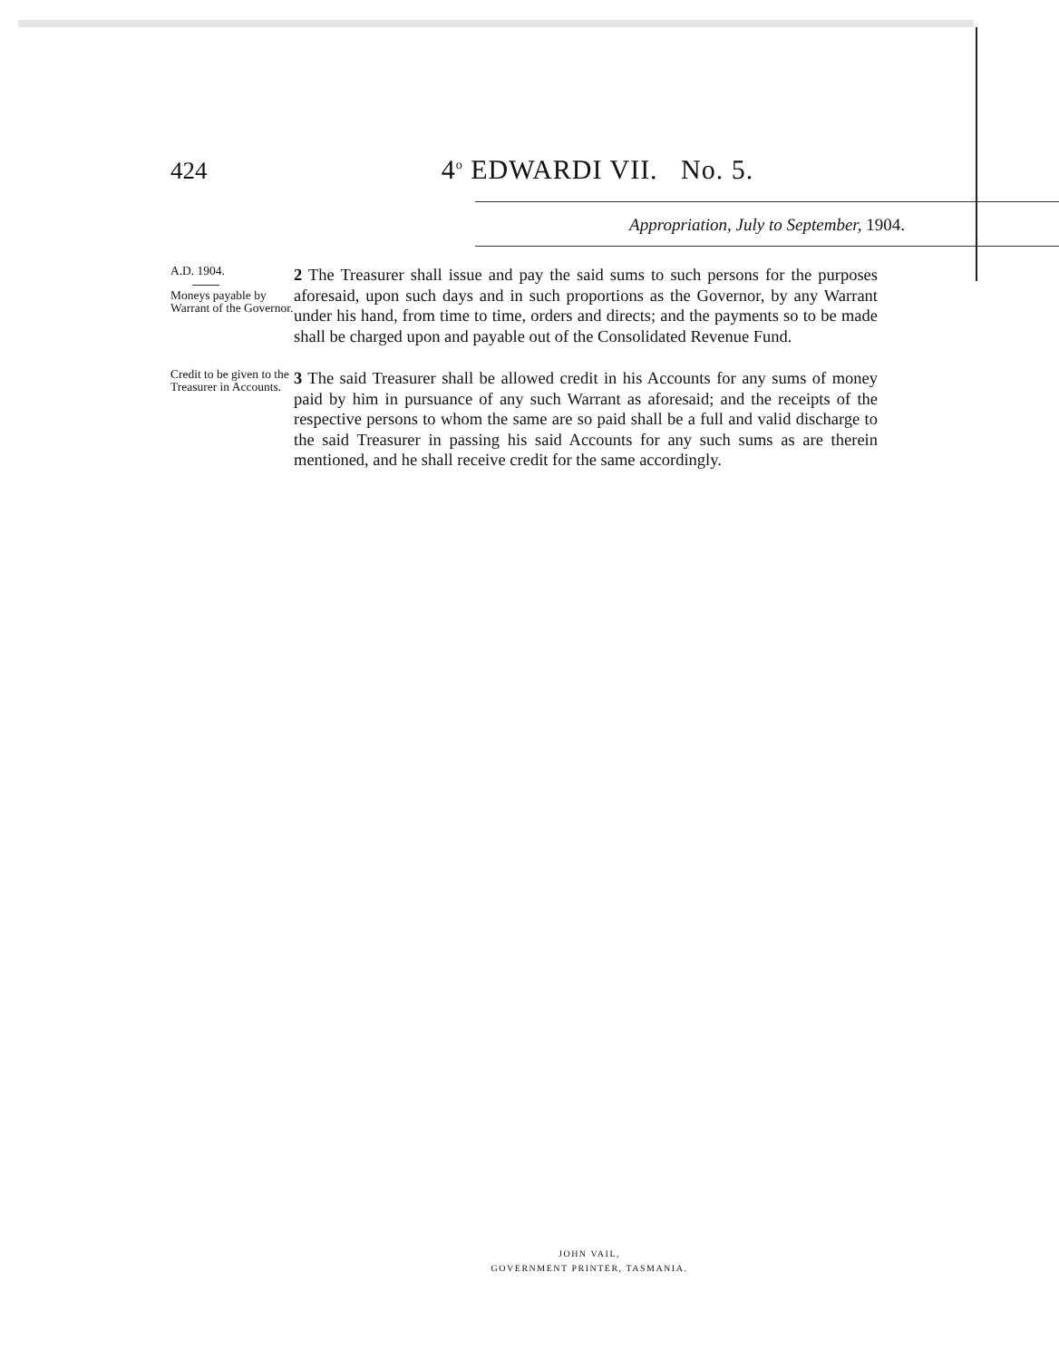424 4<sup>o</sup> EDWARDI VII. No. 5.
Appropriation, July to September, 1904.
A.D. 1904.
Moneys payable by Warrant of the Governor.
2 The Treasurer shall issue and pay the said sums to such persons for the purposes aforesaid, upon such days and in such proportions as the Governor, by any Warrant under his hand, from time to time, orders and directs; and the payments so to be made shall be charged upon and payable out of the Consolidated Revenue Fund.
Credit to be given to the Treasurer in Accounts.
3 The said Treasurer shall be allowed credit in his Accounts for any sums of money paid by him in pursuance of any such Warrant as aforesaid; and the receipts of the respective persons to whom the same are so paid shall be a full and valid discharge to the said Treasurer in passing his said Accounts for any such sums as are therein mentioned, and he shall receive credit for the same accordingly.
JOHN VAIL,
GOVERNMENT PRINTER, TASMANIA.